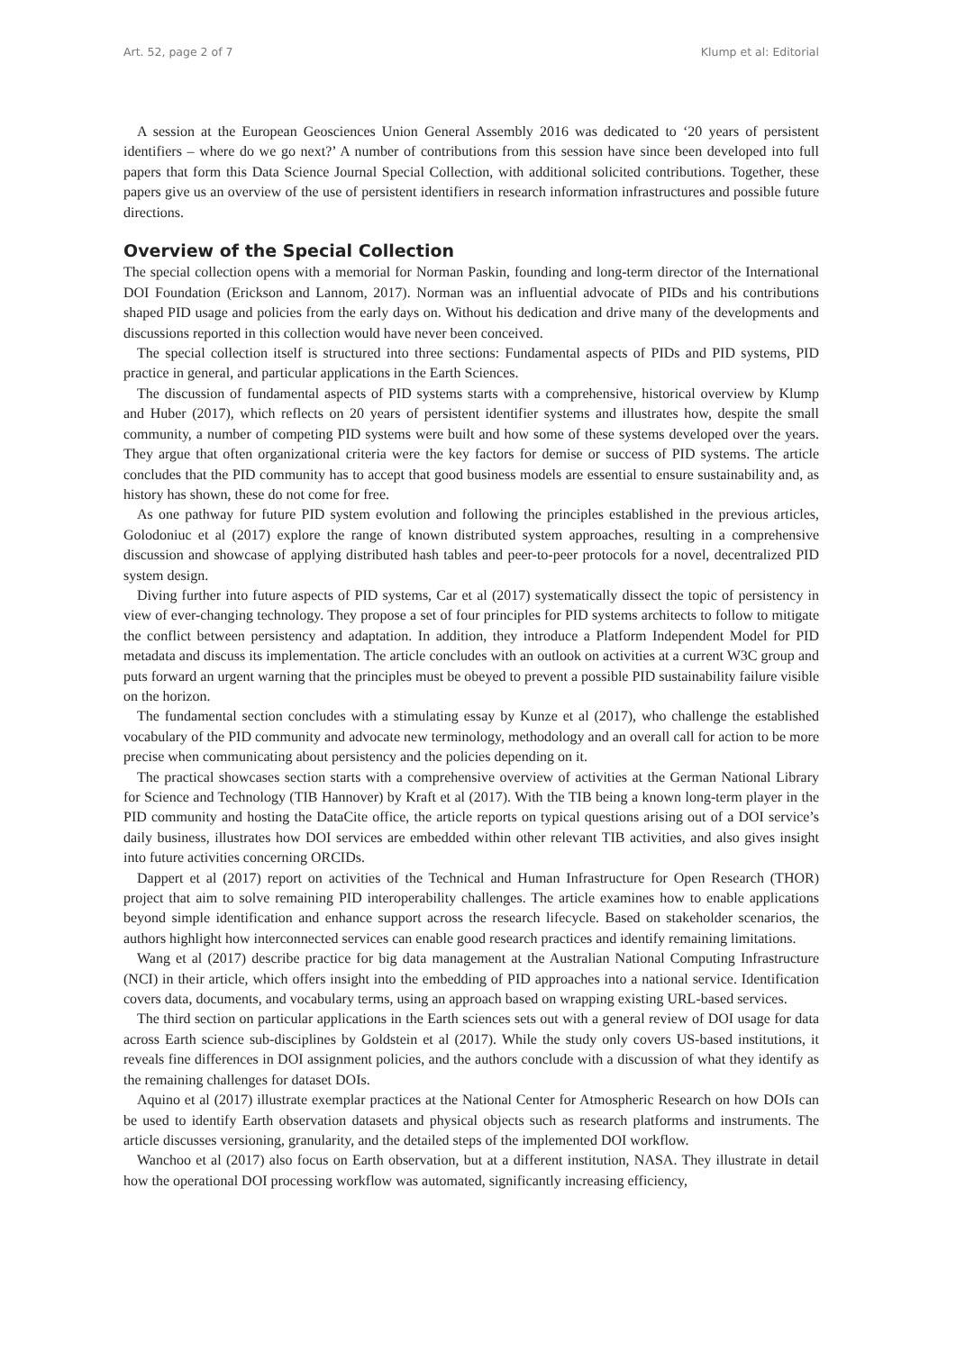Art. 52, page 2 of 7 Klump et al: Editorial
A session at the European Geosciences Union General Assembly 2016 was dedicated to ‘20 years of persistent identifiers – where do we go next?’ A number of contributions from this session have since been developed into full papers that form this Data Science Journal Special Collection, with additional solicited contributions. Together, these papers give us an overview of the use of persistent identifiers in research information infrastructures and possible future directions.
Overview of the Special Collection
The special collection opens with a memorial for Norman Paskin, founding and long-term director of the International DOI Foundation (Erickson and Lannom, 2017). Norman was an influential advocate of PIDs and his contributions shaped PID usage and policies from the early days on. Without his dedication and drive many of the developments and discussions reported in this collection would have never been conceived.
The special collection itself is structured into three sections: Fundamental aspects of PIDs and PID systems, PID practice in general, and particular applications in the Earth Sciences.
The discussion of fundamental aspects of PID systems starts with a comprehensive, historical overview by Klump and Huber (2017), which reflects on 20 years of persistent identifier systems and illustrates how, despite the small community, a number of competing PID systems were built and how some of these systems developed over the years. They argue that often organizational criteria were the key factors for demise or success of PID systems. The article concludes that the PID community has to accept that good business models are essential to ensure sustainability and, as history has shown, these do not come for free.
As one pathway for future PID system evolution and following the principles established in the previous articles, Golodoniuc et al (2017) explore the range of known distributed system approaches, resulting in a comprehensive discussion and showcase of applying distributed hash tables and peer-to-peer protocols for a novel, decentralized PID system design.
Diving further into future aspects of PID systems, Car et al (2017) systematically dissect the topic of persistency in view of ever-changing technology. They propose a set of four principles for PID systems architects to follow to mitigate the conflict between persistency and adaptation. In addition, they introduce a Platform Independent Model for PID metadata and discuss its implementation. The article concludes with an outlook on activities at a current W3C group and puts forward an urgent warning that the principles must be obeyed to prevent a possible PID sustainability failure visible on the horizon.
The fundamental section concludes with a stimulating essay by Kunze et al (2017), who challenge the established vocabulary of the PID community and advocate new terminology, methodology and an overall call for action to be more precise when communicating about persistency and the policies depending on it.
The practical showcases section starts with a comprehensive overview of activities at the German National Library for Science and Technology (TIB Hannover) by Kraft et al (2017). With the TIB being a known long-term player in the PID community and hosting the DataCite office, the article reports on typical questions arising out of a DOI service’s daily business, illustrates how DOI services are embedded within other relevant TIB activities, and also gives insight into future activities concerning ORCIDs.
Dappert et al (2017) report on activities of the Technical and Human Infrastructure for Open Research (THOR) project that aim to solve remaining PID interoperability challenges. The article examines how to enable applications beyond simple identification and enhance support across the research lifecycle. Based on stakeholder scenarios, the authors highlight how interconnected services can enable good research practices and identify remaining limitations.
Wang et al (2017) describe practice for big data management at the Australian National Computing Infrastructure (NCI) in their article, which offers insight into the embedding of PID approaches into a national service. Identification covers data, documents, and vocabulary terms, using an approach based on wrapping existing URL-based services.
The third section on particular applications in the Earth sciences sets out with a general review of DOI usage for data across Earth science sub-disciplines by Goldstein et al (2017). While the study only covers US-based institutions, it reveals fine differences in DOI assignment policies, and the authors conclude with a discussion of what they identify as the remaining challenges for dataset DOIs.
Aquino et al (2017) illustrate exemplar practices at the National Center for Atmospheric Research on how DOIs can be used to identify Earth observation datasets and physical objects such as research platforms and instruments. The article discusses versioning, granularity, and the detailed steps of the implemented DOI workflow.
Wanchoo et al (2017) also focus on Earth observation, but at a different institution, NASA. They illustrate in detail how the operational DOI processing workflow was automated, significantly increasing efficiency,